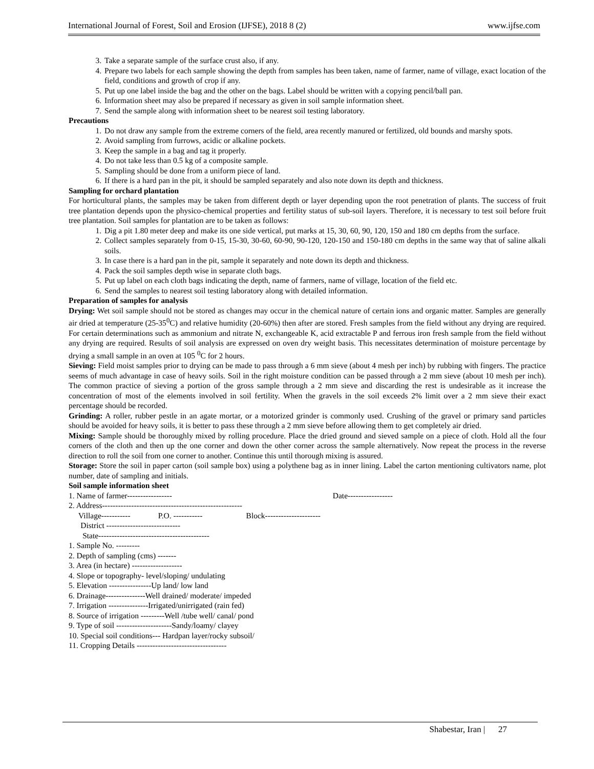International Journal of Forest, Soil and Erosion (IJFSE), 2018 8 (2) www.ijfse.com
3. Take a separate sample of the surface crust also, if any.
4. Prepare two labels for each sample showing the depth from samples has been taken, name of farmer, name of village, exact location of the field, conditions and growth of crop if any.
5. Put up one label inside the bag and the other on the bags. Label should be written with a copying pencil/ball pan.
6. Information sheet may also be prepared if necessary as given in soil sample information sheet.
7. Send the sample along with information sheet to be nearest soil testing laboratory.
Precautions
1. Do not draw any sample from the extreme corners of the field, area recently manured or fertilized, old bounds and marshy spots.
2. Avoid sampling from furrows, acidic or alkaline pockets.
3. Keep the sample in a bag and tag it properly.
4. Do not take less than 0.5 kg of a composite sample.
5. Sampling should be done from a uniform piece of land.
6. If there is a hard pan in the pit, it should be sampled separately and also note down its depth and thickness.
Sampling for orchard plantation
For horticultural plants, the samples may be taken from different depth or layer depending upon the root penetration of plants. The success of fruit tree plantation depends upon the physico-chemical properties and fertility status of sub-soil layers. Therefore, it is necessary to test soil before fruit tree plantation. Soil samples for plantation are to be taken as follows:
1. Dig a pit 1.80 meter deep and make its one side vertical, put marks at 15, 30, 60, 90, 120, 150 and 180 cm depths from the surface.
2. Collect samples separately from 0-15, 15-30, 30-60, 60-90, 90-120, 120-150 and 150-180 cm depths in the same way that of saline alkali soils.
3. In case there is a hard pan in the pit, sample it separately and note down its depth and thickness.
4. Pack the soil samples depth wise in separate cloth bags.
5. Put up label on each cloth bags indicating the depth, name of farmers, name of village, location of the field etc.
6. Send the samples to nearest soil testing laboratory along with detailed information.
Preparation of samples for analysis
Drying: Wet soil sample should not be stored as changes may occur in the chemical nature of certain ions and organic matter. Samples are generally air dried at temperature (25-35<sup>0</sup>C) and relative humidity (20-60%) then after are stored. Fresh samples from the field without any drying are required. For certain determinations such as ammonium and nitrate N, exchangeable K, acid extractable P and ferrous iron fresh sample from the field without any drying are required. Results of soil analysis are expressed on oven dry weight basis. This necessitates determination of moisture percentage by drying a small sample in an oven at 105 <sup>0</sup>C for 2 hours.
Sieving: Field moist samples prior to drying can be made to pass through a 6 mm sieve (about 4 mesh per inch) by rubbing with fingers. The practice seems of much advantage in case of heavy soils. Soil in the right moisture condition can be passed through a 2 mm sieve (about 10 mesh per inch). The common practice of sieving a portion of the gross sample through a 2 mm sieve and discarding the rest is undesirable as it increase the concentration of most of the elements involved in soil fertility. When the gravels in the soil exceeds 2% limit over a 2 mm sieve their exact percentage should be recorded.
Grinding: A roller, rubber pestle in an agate mortar, or a motorized grinder is commonly used. Crushing of the gravel or primary sand particles should be avoided for heavy soils, it is better to pass these through a 2 mm sieve before allowing them to get completely air dried.
Mixing: Sample should be thoroughly mixed by rolling procedure. Place the dried ground and sieved sample on a piece of cloth. Hold all the four corners of the cloth and then up the one corner and down the other corner across the sample alternatively. Now repeat the process in the reverse direction to roll the soil from one corner to another. Continue this until thorough mixing is assured.
Storage: Store the soil in paper carton (soil sample box) using a polythene bag as in inner lining. Label the carton mentioning cultivators name, plot number, date of sampling and initials.
Soil sample information sheet
1. Name of farmer----------------- Date-----------------
2. Address-----------------------------------------------------
Village----------- P.O. ----------- Block---------------------
District ----------------------------
State------------------------------------------
1. Sample No. ---------
2. Depth of sampling (cms) -------
3. Area (in hectare) -------------------
4. Slope or topography- level/sloping/ undulating
5. Elevation ----------------Up land/ low land
6. Drainage---------------Well drained/ moderate/ impeded
7. Irrigation ---------------Irrigated/unirrigated (rain fed)
8. Source of irrigation ---------Well /tube well/ canal/ pond
9. Type of soil ---------------------Sandy/loamy/ clayey
10. Special soil conditions--- Hardpan layer/rocky subsoil/
11. Cropping Details ----------------------------------
Shabestar, Iran | 27